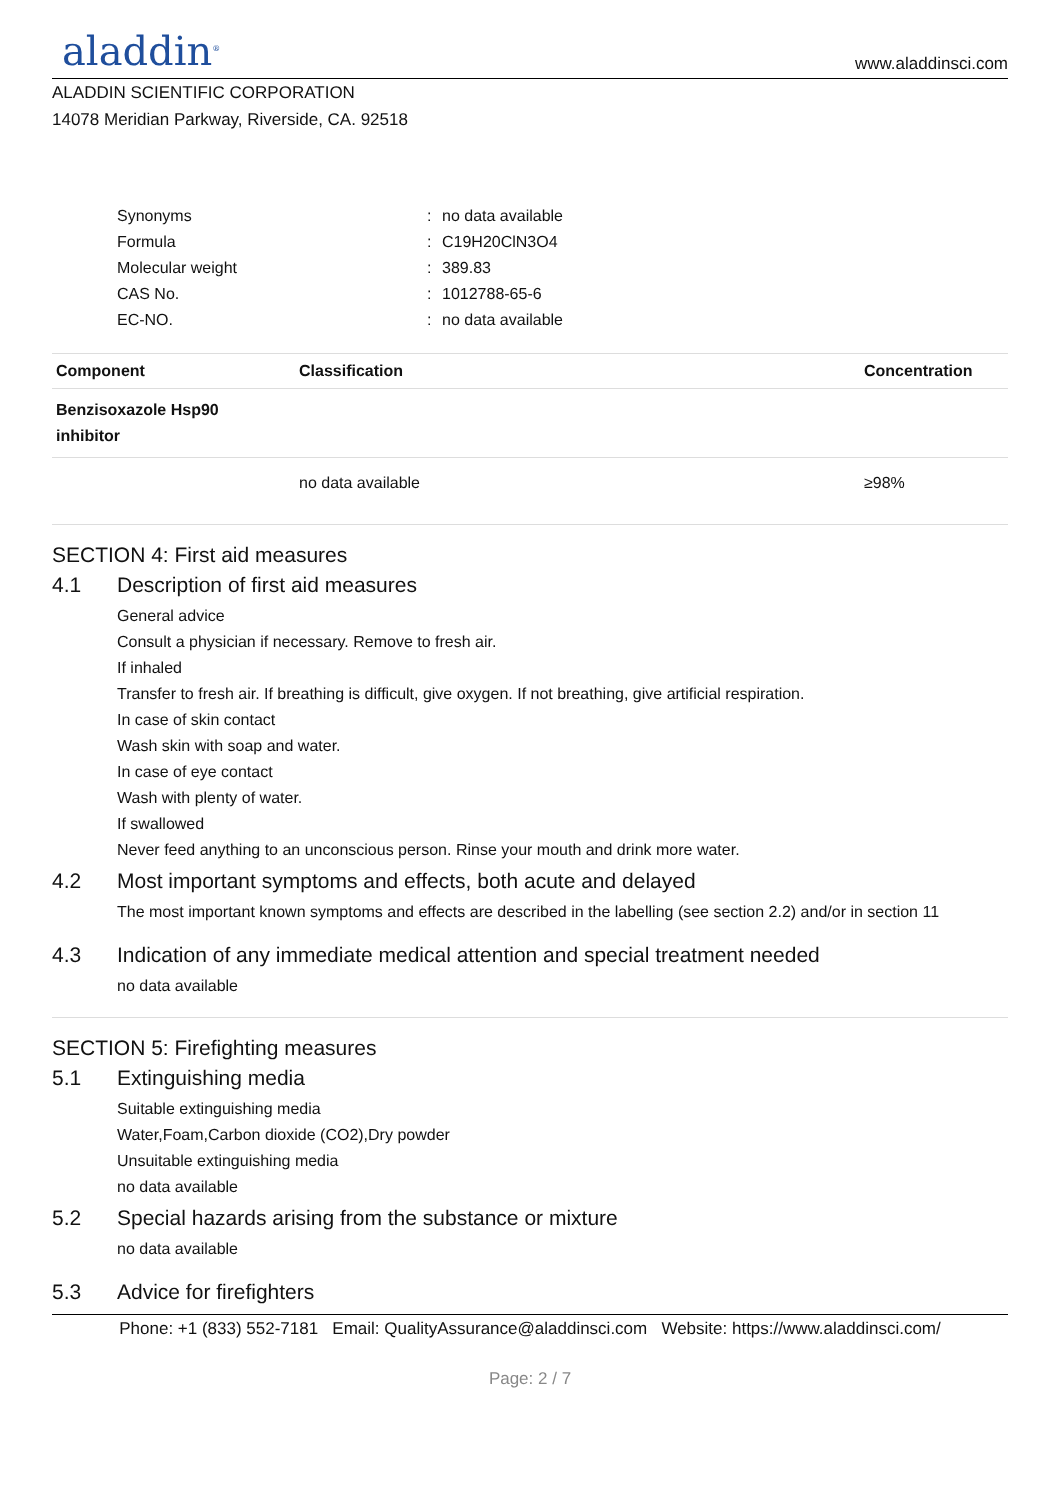aladdin<sup>®</sup>
www.aladdinsci.com
ALADDIN SCIENTIFIC CORPORATION
14078 Meridian Parkway, Riverside, CA. 92518
Synonyms: no data available
Formula: C19H20ClN3O4
Molecular weight: 389.83
CAS No.: 1012788-65-6
EC-NO.: no data available
| Component | Classification | Concentration |
| --- | --- | --- |
| Benzisoxazole Hsp90 inhibitor | | |
| | no data available | ≥98% |
SECTION 4: First aid measures
4.1 Description of first aid measures
General advice
Consult a physician if necessary. Remove to fresh air.
If inhaled
Transfer to fresh air. If breathing is difficult, give oxygen. If not breathing, give artificial respiration.
In case of skin contact
Wash skin with soap and water.
In case of eye contact
Wash with plenty of water.
If swallowed
Never feed anything to an unconscious person. Rinse your mouth and drink more water.
4.2 Most important symptoms and effects, both acute and delayed
The most important known symptoms and effects are described in the labelling (see section 2.2) and/or in section 11
4.3 Indication of any immediate medical attention and special treatment needed
no data available
SECTION 5: Firefighting measures
5.1 Extinguishing media
Suitable extinguishing media
Water,Foam,Carbon dioxide (CO2),Dry powder
Unsuitable extinguishing media
no data available
5.2 Special hazards arising from the substance or mixture
no data available
5.3 Advice for firefighters
Phone: +1 (833) 552-7181 Email: QualityAssurance@aladdinsci.com Website: https://www.aladdinsci.com/
Page: 2 / 7